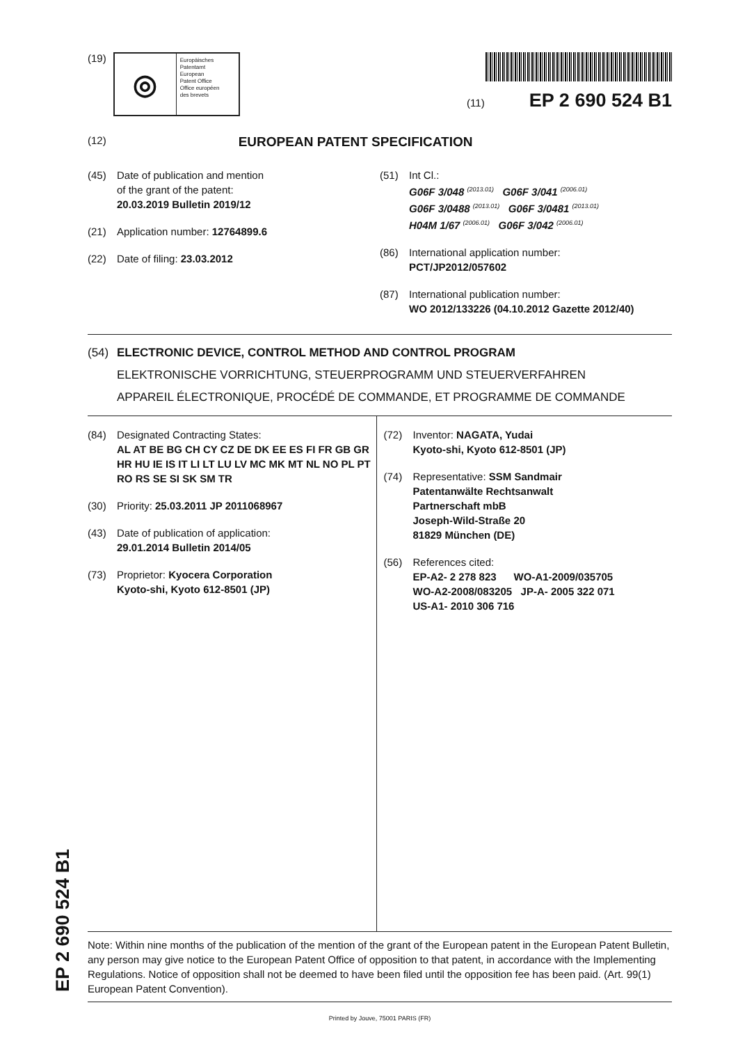(19)
◎
Europäisches
Patentamt
European
Patent Office
Office européen
des brevets
(11) EP 2 690 524 B1
(12) EUROPEAN PATENT SPECIFICATION
(45) Date of publication and mention
of the grant of the patent:
20.03.2019 Bulletin 2019/12
(21) Application number: 12764899.6
(22) Date of filing: 23.03.2012
(51) Int Cl.:
G06F 3/048 (2013.01) G06F 3/041 (2006.01)
G06F 3/0488 (2013.01) G06F 3/0481 (2013.01)
H04M 1/67 (2006.01) G06F 3/042 (2006.01)
(86) International application number:
PCT/JP2012/057602
(87) International publication number:
WO 2012/133226 (04.10.2012 Gazette 2012/40)
(54) ELECTRONIC DEVICE, CONTROL METHOD AND CONTROL PROGRAM
ELEKTRONISCHE VORRICHTUNG, STEUERPROGRAMM UND STEUERVERFAHREN
APPAREIL ÉLECTRONIQUE, PROCÉDÉ DE COMMANDE, ET PROGRAMME DE COMMANDE
(84) Designated Contracting States:
AL AT BE BG CH CY CZ DE DK EE ES FI FR GB GR HR HU IE IS IT LI LT LU LV MC MK MT NL NO PL PT RO RS SE SI SK SM TR
(30) Priority: 25.03.2011 JP 2011068967
(43) Date of publication of application:
29.01.2014 Bulletin 2014/05
(73) Proprietor: Kyocera Corporation
Kyoto-shi, Kyoto 612-8501 (JP)
(72) Inventor: NAGATA, Yudai
Kyoto-shi, Kyoto 612-8501 (JP)
(74) Representative: SSM Sandmair
Patentanwälte Rechtsanwalt
Partnerschaft mbB
Joseph-Wild-Straße 20
81829 München (DE)
(56) References cited:
EP-A2- 2 278 823 WO-A1-2009/035705
WO-A2-2008/083205 JP-A- 2005 322 071
US-A1- 2010 306 716
Note: Within nine months of the publication of the mention of the grant of the European patent in the European Patent Bulletin, any person may give notice to the European Patent Office of opposition to that patent, in accordance with the Implementing Regulations. Notice of opposition shall not be deemed to have been filed until the opposition fee has been paid. (Art. 99(1) European Patent Convention).
Printed by Jouve, 75001 PARIS (FR)
EP 2 690 524 B1